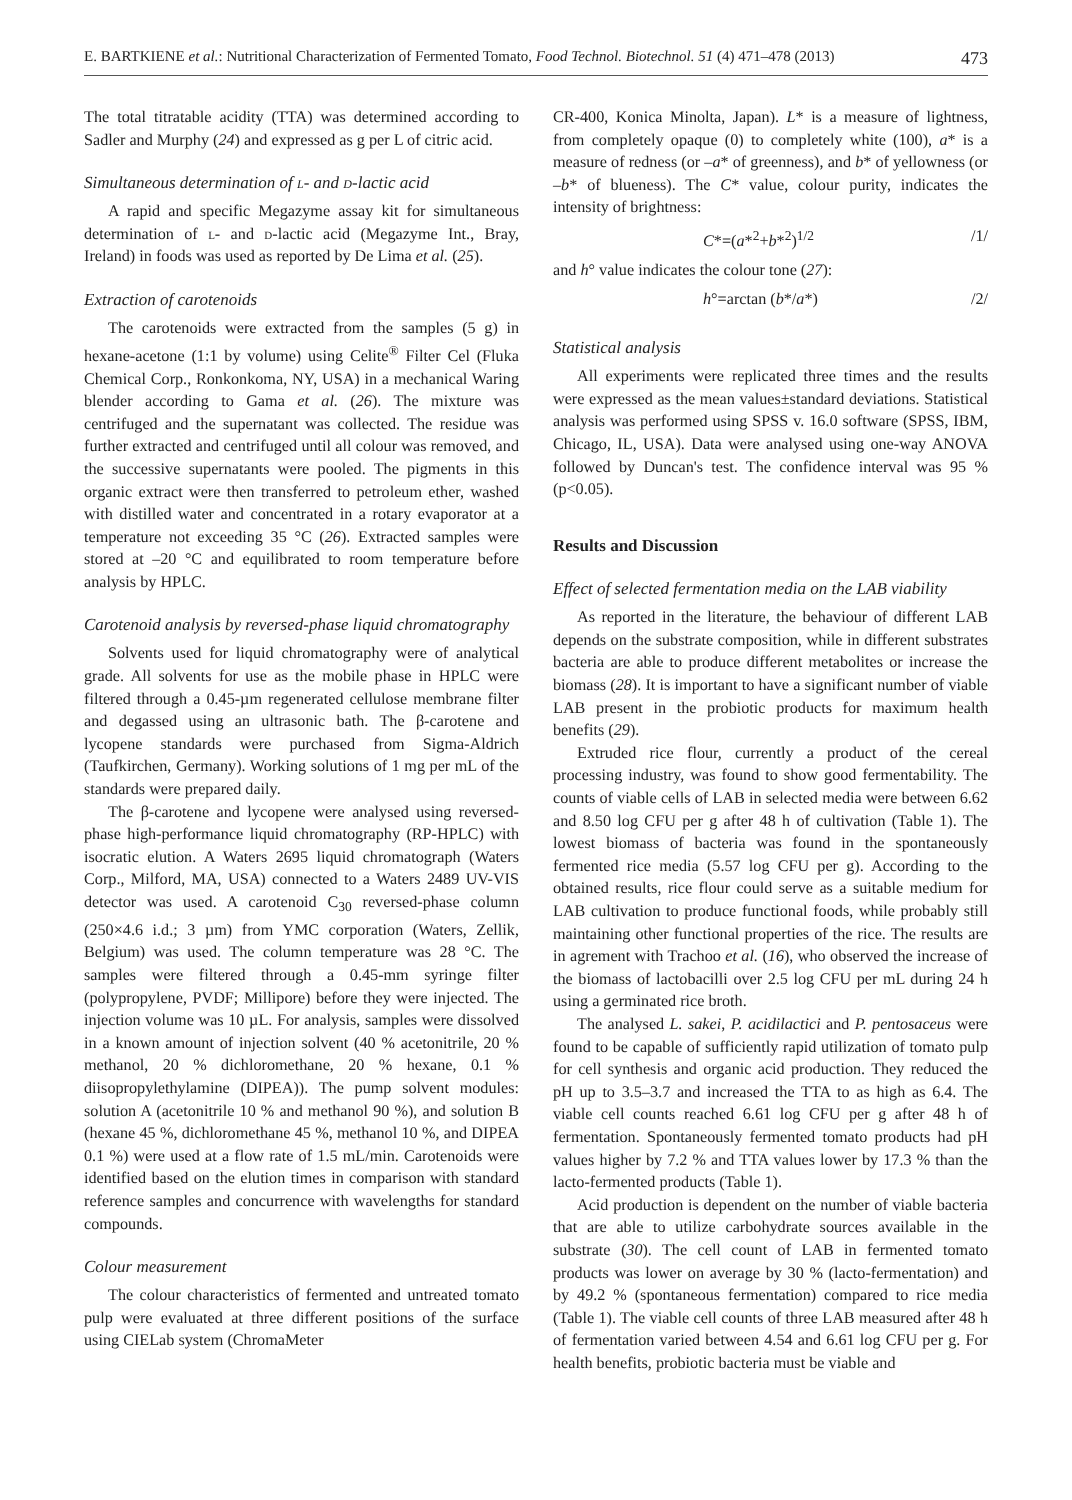E. BARTKIENE et al.: Nutritional Characterization of Fermented Tomato, Food Technol. Biotechnol. 51 (4) 471–478 (2013) 473
The total titratable acidity (TTA) was determined according to Sadler and Murphy (24) and expressed as g per L of citric acid.
Simultaneous determination of l- and d-lactic acid
A rapid and specific Megazyme assay kit for simultaneous determination of l- and d-lactic acid (Megazyme Int., Bray, Ireland) in foods was used as reported by De Lima et al. (25).
Extraction of carotenoids
The carotenoids were extracted from the samples (5 g) in hexane-acetone (1:1 by volume) using Celite<sup>®</sup> Filter Cel (Fluka Chemical Corp., Ronkonkoma, NY, USA) in a mechanical Waring blender according to Gama et al. (26). The mixture was centrifuged and the supernatant was collected. The residue was further extracted and centrifuged until all colour was removed, and the successive supernatants were pooled. The pigments in this organic extract were then transferred to petroleum ether, washed with distilled water and concentrated in a rotary evaporator at a temperature not exceeding 35 °C (26). Extracted samples were stored at –20 °C and equilibrated to room temperature before analysis by HPLC.
Carotenoid analysis by reversed-phase liquid chromatography
Solvents used for liquid chromatography were of analytical grade. All solvents for use as the mobile phase in HPLC were filtered through a 0.45-µm regenerated cellulose membrane filter and degassed using an ultrasonic bath. The β-carotene and lycopene standards were purchased from Sigma-Aldrich (Taufkirchen, Germany). Working solutions of 1 mg per mL of the standards were prepared daily.
The β-carotene and lycopene were analysed using reversed-phase high-performance liquid chromatography (RP-HPLC) with isocratic elution. A Waters 2695 liquid chromatograph (Waters Corp., Milford, MA, USA) connected to a Waters 2489 UV-VIS detector was used. A carotenoid C<sub>30</sub> reversed-phase column (250×4.6 i.d.; 3 µm) from YMC corporation (Waters, Zellik, Belgium) was used. The column temperature was 28 °C. The samples were filtered through a 0.45-mm syringe filter (polypropylene, PVDF; Millipore) before they were injected. The injection volume was 10 µL. For analysis, samples were dissolved in a known amount of injection solvent (40 % acetonitrile, 20 % methanol, 20 % dichloromethane, 20 % hexane, 0.1 % diisopropylethylamine (DIPEA)). The pump solvent modules: solution A (acetonitrile 10 % and methanol 90 %), and solution B (hexane 45 %, dichloromethane 45 %, methanol 10 %, and DIPEA 0.1 %) were used at a flow rate of 1.5 mL/min. Carotenoids were identified based on the elution times in comparison with standard reference samples and concurrence with wavelengths for standard compounds.
Colour measurement
The colour characteristics of fermented and untreated tomato pulp were evaluated at three different positions of the surface using CIELab system (ChromaMeter
CR-400, Konica Minolta, Japan). L* is a measure of lightness, from completely opaque (0) to completely white (100), a* is a measure of redness (or –a* of greenness), and b* of yellowness (or –b* of blueness). The C* value, colour purity, indicates the intensity of brightness:
C*=(a*<sup>2</sup>+b*<sup>2</sup>)<sup>1/2</sup> /1/
and h° value indicates the colour tone (27):
h°=arctan (b*/a*) /2/
Statistical analysis
All experiments were replicated three times and the results were expressed as the mean values±standard deviations. Statistical analysis was performed using SPSS v. 16.0 software (SPSS, IBM, Chicago, IL, USA). Data were analysed using one-way ANOVA followed by Duncan's test. The confidence interval was 95 % (p<0.05).
Results and Discussion
Effect of selected fermentation media on the LAB viability
As reported in the literature, the behaviour of different LAB depends on the substrate composition, while in different substrates bacteria are able to produce different metabolites or increase the biomass (28). It is important to have a significant number of viable LAB present in the probiotic products for maximum health benefits (29).
Extruded rice flour, currently a product of the cereal processing industry, was found to show good fermentability. The counts of viable cells of LAB in selected media were between 6.62 and 8.50 log CFU per g after 48 h of cultivation (Table 1). The lowest biomass of bacteria was found in the spontaneously fermented rice media (5.57 log CFU per g). According to the obtained results, rice flour could serve as a suitable medium for LAB cultivation to produce functional foods, while probably still maintaining other functional properties of the rice. The results are in agrement with Trachoo et al. (16), who observed the increase of the biomass of lactobacilli over 2.5 log CFU per mL during 24 h using a germinated rice broth.
The analysed L. sakei, P. acidilactici and P. pentosaceus were found to be capable of sufficiently rapid utilization of tomato pulp for cell synthesis and organic acid production. They reduced the pH up to 3.5–3.7 and increased the TTA to as high as 6.4. The viable cell counts reached 6.61 log CFU per g after 48 h of fermentation. Spontaneously fermented tomato products had pH values higher by 7.2 % and TTA values lower by 17.3 % than the lacto-fermented products (Table 1).
Acid production is dependent on the number of viable bacteria that are able to utilize carbohydrate sources available in the substrate (30). The cell count of LAB in fermented tomato products was lower on average by 30 % (lacto-fermentation) and by 49.2 % (spontaneous fermentation) compared to rice media (Table 1). The viable cell counts of three LAB measured after 48 h of fermentation varied between 4.54 and 6.61 log CFU per g. For health benefits, probiotic bacteria must be viable and